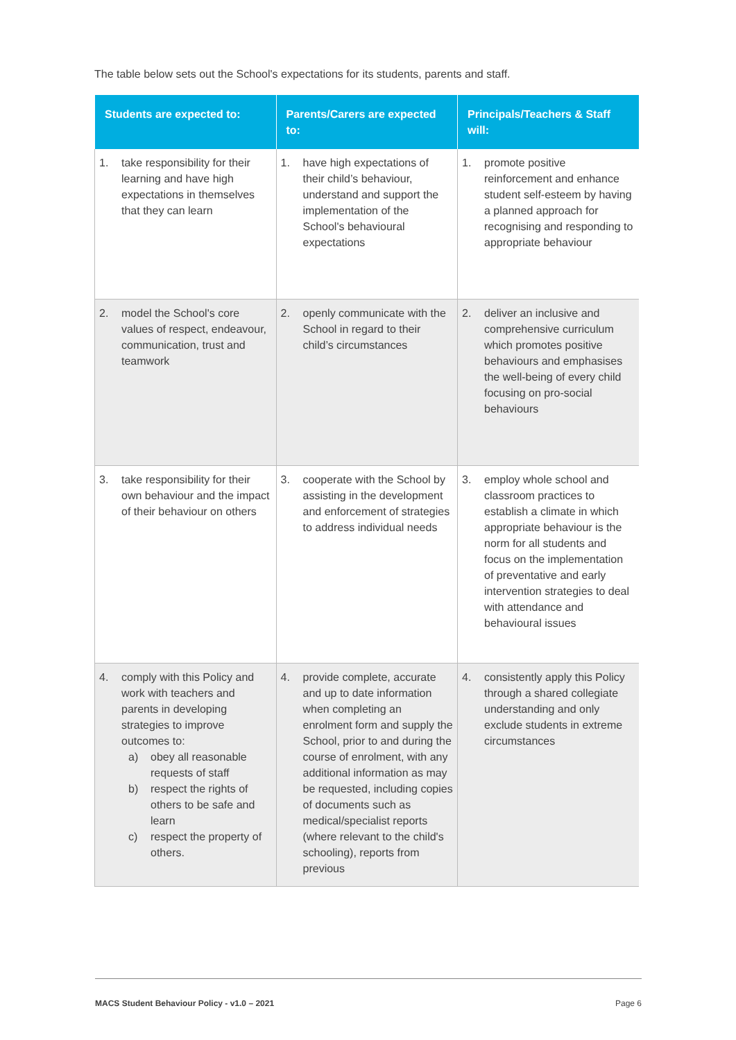The table below sets out the School's expectations for its students, parents and staff.
| Students are expected to: | Parents/Carers are expected to: | Principals/Teachers & Staff will: |
| --- | --- | --- |
| 1. take responsibility for their learning and have high expectations in themselves that they can learn | 1. have high expectations of their child’s behaviour, understand and support the implementation of the School's behavioural expectations | 1. promote positive reinforcement and enhance student self-esteem by having a planned approach for recognising and responding to appropriate behaviour |
| 2. model the School's core values of respect, endeavour, communication, trust and teamwork | 2. openly communicate with the School in regard to their child’s circumstances | 2. deliver an inclusive and comprehensive curriculum which promotes positive behaviours and emphasises the well-being of every child focusing on pro-social behaviours |
| 3. take responsibility for their own behaviour and the impact of their behaviour on others | 3. cooperate with the School by assisting in the development and enforcement of strategies to address individual needs | 3. employ whole school and classroom practices to establish a climate in which appropriate behaviour is the norm for all students and focus on the implementation of preventative and early intervention strategies to deal with attendance and behavioural issues |
| 4. comply with this Policy and work with teachers and parents in developing strategies to improve outcomes to: a) obey all reasonable requests of staff b) respect the rights of others to be safe and learn c) respect the property of others. | 4. provide complete, accurate and up to date information when completing an enrolment form and supply the School, prior to and during the course of enrolment, with any additional information as may be requested, including copies of documents such as medical/specialist reports (where relevant to the child's schooling), reports from previous | 4. consistently apply this Policy through a shared collegiate understanding and only exclude students in extreme circumstances |
MACS Student Behaviour Policy - v1.0 – 2021 Page 6